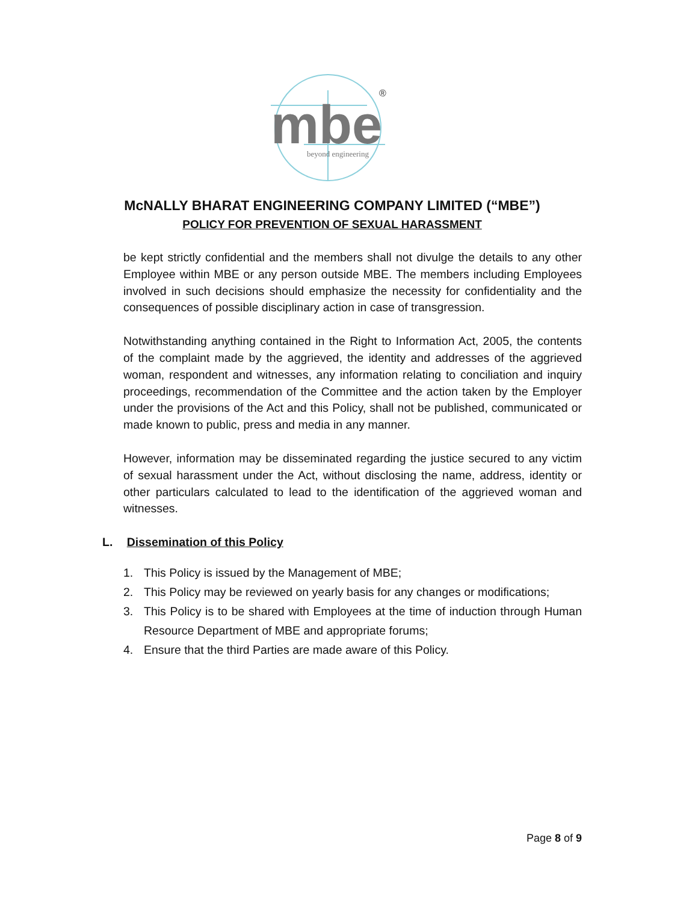mbe
beyond engineering
®
McNALLY BHARAT ENGINEERING COMPANY LIMITED (“MBE”)
POLICY FOR PREVENTION OF SEXUAL HARASSMENT
be kept strictly confidential and the members shall not divulge the details to any other Employee within MBE or any person outside MBE. The members including Employees involved in such decisions should emphasize the necessity for confidentiality and the consequences of possible disciplinary action in case of transgression.
Notwithstanding anything contained in the Right to Information Act, 2005, the contents of the complaint made by the aggrieved, the identity and addresses of the aggrieved woman, respondent and witnesses, any information relating to conciliation and inquiry proceedings, recommendation of the Committee and the action taken by the Employer under the provisions of the Act and this Policy, shall not be published, communicated or made known to public, press and media in any manner.
However, information may be disseminated regarding the justice secured to any victim of sexual harassment under the Act, without disclosing the name, address, identity or other particulars calculated to lead to the identification of the aggrieved woman and witnesses.
L. Dissemination of this Policy
1. This Policy is issued by the Management of MBE;
2. This Policy may be reviewed on yearly basis for any changes or modifications;
3. This Policy is to be shared with Employees at the time of induction through Human Resource Department of MBE and appropriate forums;
4. Ensure that the third Parties are made aware of this Policy.
Page 8 of 9